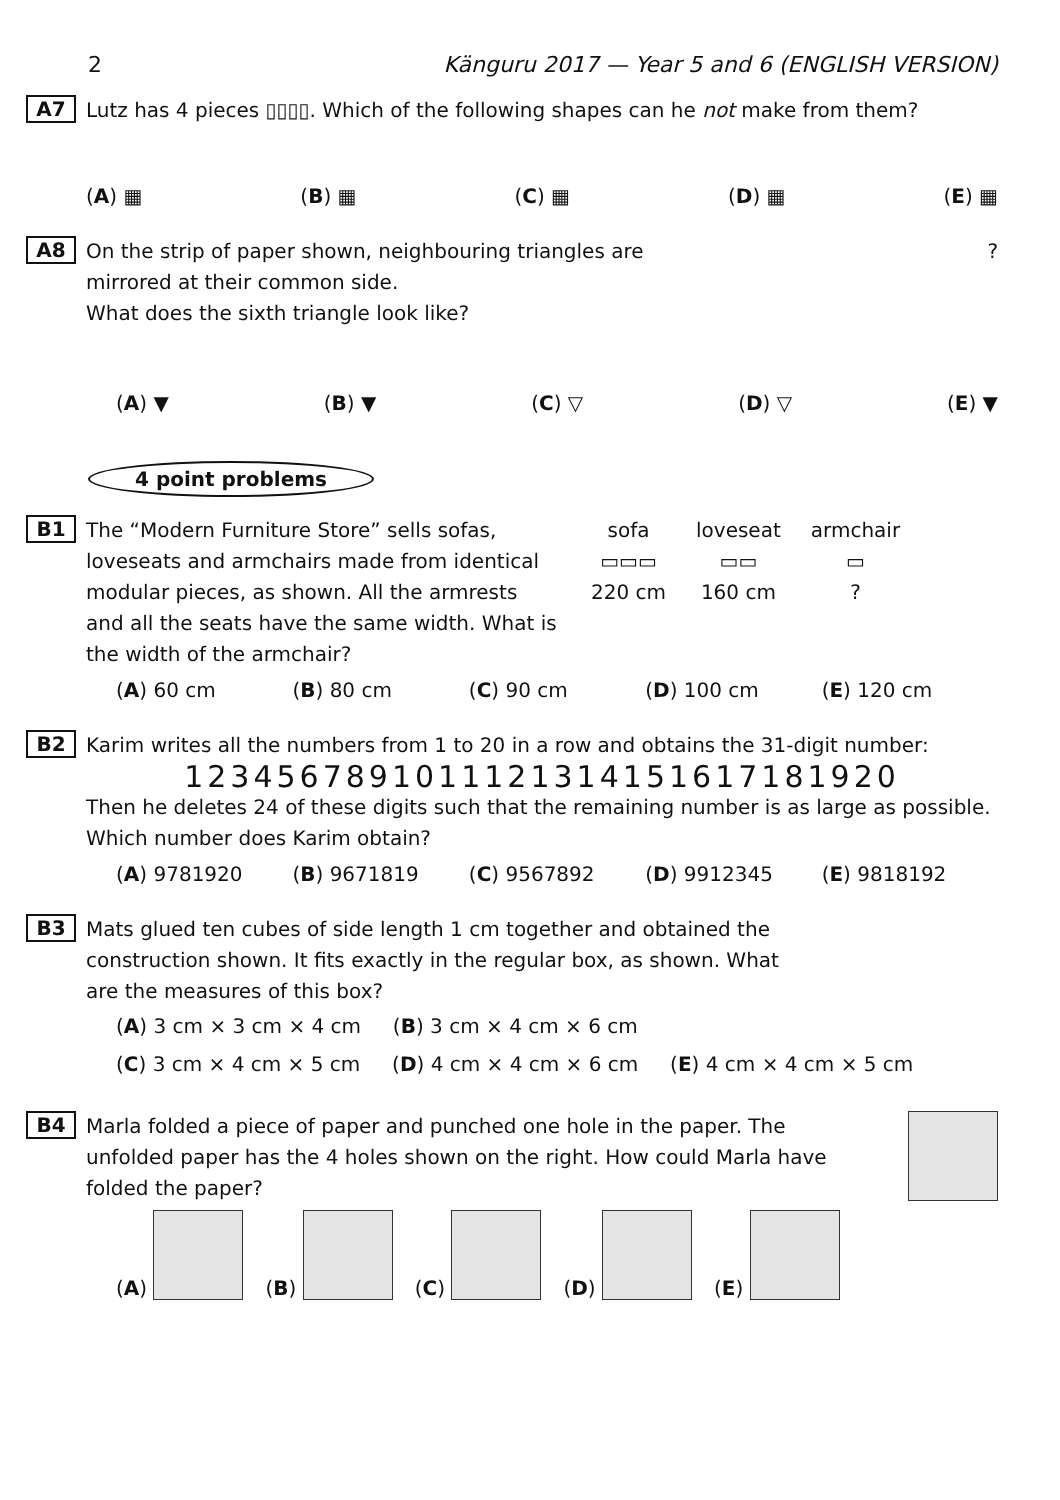2 Känguru 2017 — Year 5 and 6 (ENGLISH VERSION)
A7
Lutz has 4 pieces ▯▯▯▯. Which of the following shapes can he not make from them?
(A) ▦ (B) ▦ (C) ▦ (D) ▦ (E) ▦
A8
On the strip of paper shown, neighbouring triangles are mirrored at their common side.
What does the sixth triangle look like?
?
(A) ▼ (B) ▼ (C) ▽ (D) ▽ (E) ▼
4 point problems
B1
The “Modern Furniture Store” sells sofas, loveseats and armchairs made from identical modular pieces, as shown. All the armrests and all the seats have the same width. What is the width of the armchair?
sofa
▭▭▭
220 cm
loveseat
▭▭
160 cm
armchair
▭
?
(A) 60 cm (B) 80 cm (C) 90 cm (D) 100 cm (E) 120 cm
B2
Karim writes all the numbers from 1 to 20 in a row and obtains the 31-digit number:
1234567891011121314151617181920
Then he deletes 24 of these digits such that the remaining number is as large as possible. Which number does Karim obtain?
(A) 9781920 (B) 9671819 (C) 9567892 (D) 9912345 (E) 9818192
B3
Mats glued ten cubes of side length 1 cm together and obtained the construction shown. It fits exactly in the regular box, as shown. What are the measures of this box?
(A) 3 cm × 3 cm × 4 cm (B) 3 cm × 4 cm × 6 cm
(C) 3 cm × 4 cm × 5 cm (D) 4 cm × 4 cm × 6 cm (E) 4 cm × 4 cm × 5 cm
B4
Marla folded a piece of paper and punched one hole in the paper. The unfolded paper has the 4 holes shown on the right. How could Marla have folded the paper?
(A) (B) (C) (D) (E)